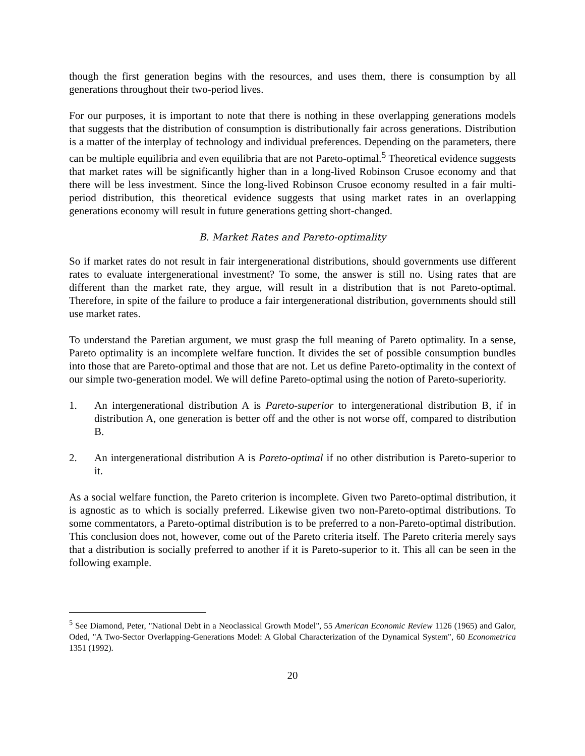though the first generation begins with the resources, and uses them, there is consumption by all generations throughout their two-period lives.
For our purposes, it is important to note that there is nothing in these overlapping generations models that suggests that the distribution of consumption is distributionally fair across generations. Distribution is a matter of the interplay of technology and individual preferences. Depending on the parameters, there can be multiple equilibria and even equilibria that are not Pareto-optimal.<sup>5</sup> Theoretical evidence suggests that market rates will be significantly higher than in a long-lived Robinson Crusoe economy and that there will be less investment. Since the long-lived Robinson Crusoe economy resulted in a fair multi-period distribution, this theoretical evidence suggests that using market rates in an overlapping generations economy will result in future generations getting short-changed.
B. Market Rates and Pareto-optimality
So if market rates do not result in fair intergenerational distributions, should governments use different rates to evaluate intergenerational investment? To some, the answer is still no. Using rates that are different than the market rate, they argue, will result in a distribution that is not Pareto-optimal. Therefore, in spite of the failure to produce a fair intergenerational distribution, governments should still use market rates.
To understand the Paretian argument, we must grasp the full meaning of Pareto optimality. In a sense, Pareto optimality is an incomplete welfare function. It divides the set of possible consumption bundles into those that are Pareto-optimal and those that are not. Let us define Pareto-optimality in the context of our simple two-generation model. We will define Pareto-optimal using the notion of Pareto-superiority.
1. An intergenerational distribution A is Pareto-superior to intergenerational distribution B, if in distribution A, one generation is better off and the other is not worse off, compared to distribution B.
2. An intergenerational distribution A is Pareto-optimal if no other distribution is Pareto-superior to it.
As a social welfare function, the Pareto criterion is incomplete. Given two Pareto-optimal distribution, it is agnostic as to which is socially preferred. Likewise given two non-Pareto-optimal distributions. To some commentators, a Pareto-optimal distribution is to be preferred to a non-Pareto-optimal distribution. This conclusion does not, however, come out of the Pareto criteria itself. The Pareto criteria merely says that a distribution is socially preferred to another if it is Pareto-superior to it. This all can be seen in the following example.
<sup>5</sup> See Diamond, Peter, "National Debt in a Neoclassical Growth Model", 55 American Economic Review 1126 (1965) and Galor, Oded, "A Two-Sector Overlapping-Generations Model: A Global Characterization of the Dynamical System", 60 Econometrica 1351 (1992).
20